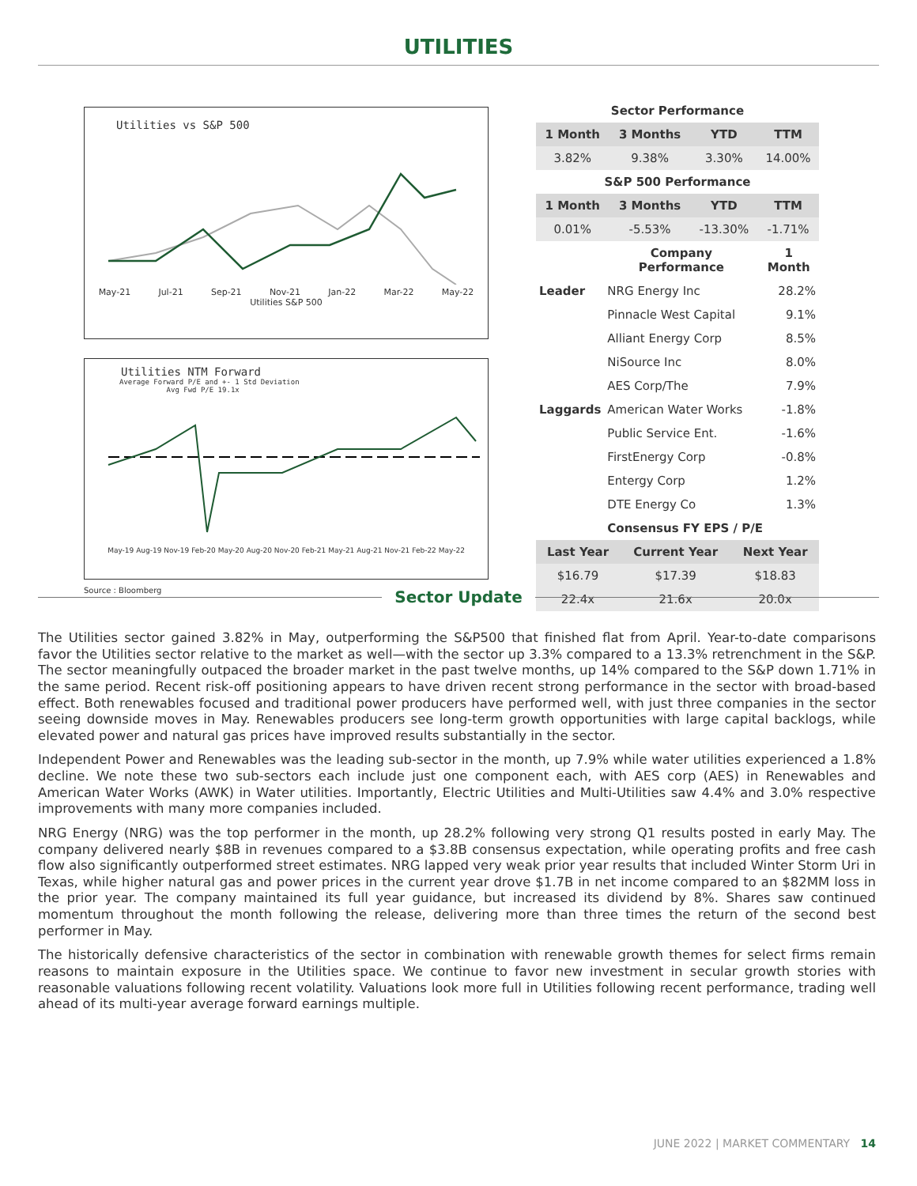UTILITIES
Utilities vs S&P 500
May-21 Jul-21 Sep-21 Nov-21 Jan-22 Mar-22 May-22
Utilities S&P 500
Utilities NTM Forward
Average Forward P/E and +- 1 Std Deviation
Avg Fwd P/E 19.1x
May-19 Aug-19 Nov-19 Feb-20 May-20 Aug-20 Nov-20 Feb-21 May-21 Aug-21 Nov-21 Feb-22 May-22
Source : Bloomberg
| Sector Performance | | | |
| 1 Month | 3 Months | YTD | TTM |
| 3.82% | 9.38% | 3.30% | 14.00% |
| S&P 500 Performance | | | |
| 1 Month | 3 Months | YTD | TTM |
| 0.01% | -5.53% | -13.30% | -1.71% |
| | Company Performance | 1 Month |
| --- | --- | --- |
| Leader | NRG Energy Inc | 28.2% |
| | Pinnacle West Capital | 9.1% |
| | Alliant Energy Corp | 8.5% |
| | NiSource Inc | 8.0% |
| | AES Corp/The | 7.9% |
| Laggards | American Water Works | -1.8% |
| | Public Service Ent. | -1.6% |
| | FirstEnergy Corp | -0.8% |
| | Entergy Corp | 1.2% |
| | DTE Energy Co | 1.3% |
| | Consensus FY EPS / P/E | |
| Last Year | Current Year | Next Year |
| --- | --- | --- |
| $16.79 | $17.39 | $18.83 |
| 22.4x | 21.6x | 20.0x |
Sector Update
The Utilities sector gained 3.82% in May, outperforming the S&P500 that finished flat from April. Year-to-date comparisons favor the Utilities sector relative to the market as well—with the sector up 3.3% compared to a 13.3% retrenchment in the S&P. The sector meaningfully outpaced the broader market in the past twelve months, up 14% compared to the S&P down 1.71% in the same period. Recent risk-off positioning appears to have driven recent strong performance in the sector with broad-based effect. Both renewables focused and traditional power producers have performed well, with just three companies in the sector seeing downside moves in May. Renewables producers see long-term growth opportunities with large capital backlogs, while elevated power and natural gas prices have improved results substantially in the sector.
Independent Power and Renewables was the leading sub-sector in the month, up 7.9% while water utilities experienced a 1.8% decline. We note these two sub-sectors each include just one component each, with AES corp (AES) in Renewables and American Water Works (AWK) in Water utilities. Importantly, Electric Utilities and Multi-Utilities saw 4.4% and 3.0% respective improvements with many more companies included.
NRG Energy (NRG) was the top performer in the month, up 28.2% following very strong Q1 results posted in early May. The company delivered nearly $8B in revenues compared to a $3.8B consensus expectation, while operating profits and free cash flow also significantly outperformed street estimates. NRG lapped very weak prior year results that included Winter Storm Uri in Texas, while higher natural gas and power prices in the current year drove $1.7B in net income compared to an $82MM loss in the prior year. The company maintained its full year guidance, but increased its dividend by 8%. Shares saw continued momentum throughout the month following the release, delivering more than three times the return of the second best performer in May.
The historically defensive characteristics of the sector in combination with renewable growth themes for select firms remain reasons to maintain exposure in the Utilities space. We continue to favor new investment in secular growth stories with reasonable valuations following recent volatility. Valuations look more full in Utilities following recent performance, trading well ahead of its multi-year average forward earnings multiple.
JUNE 2022 | MARKET COMMENTARY 14